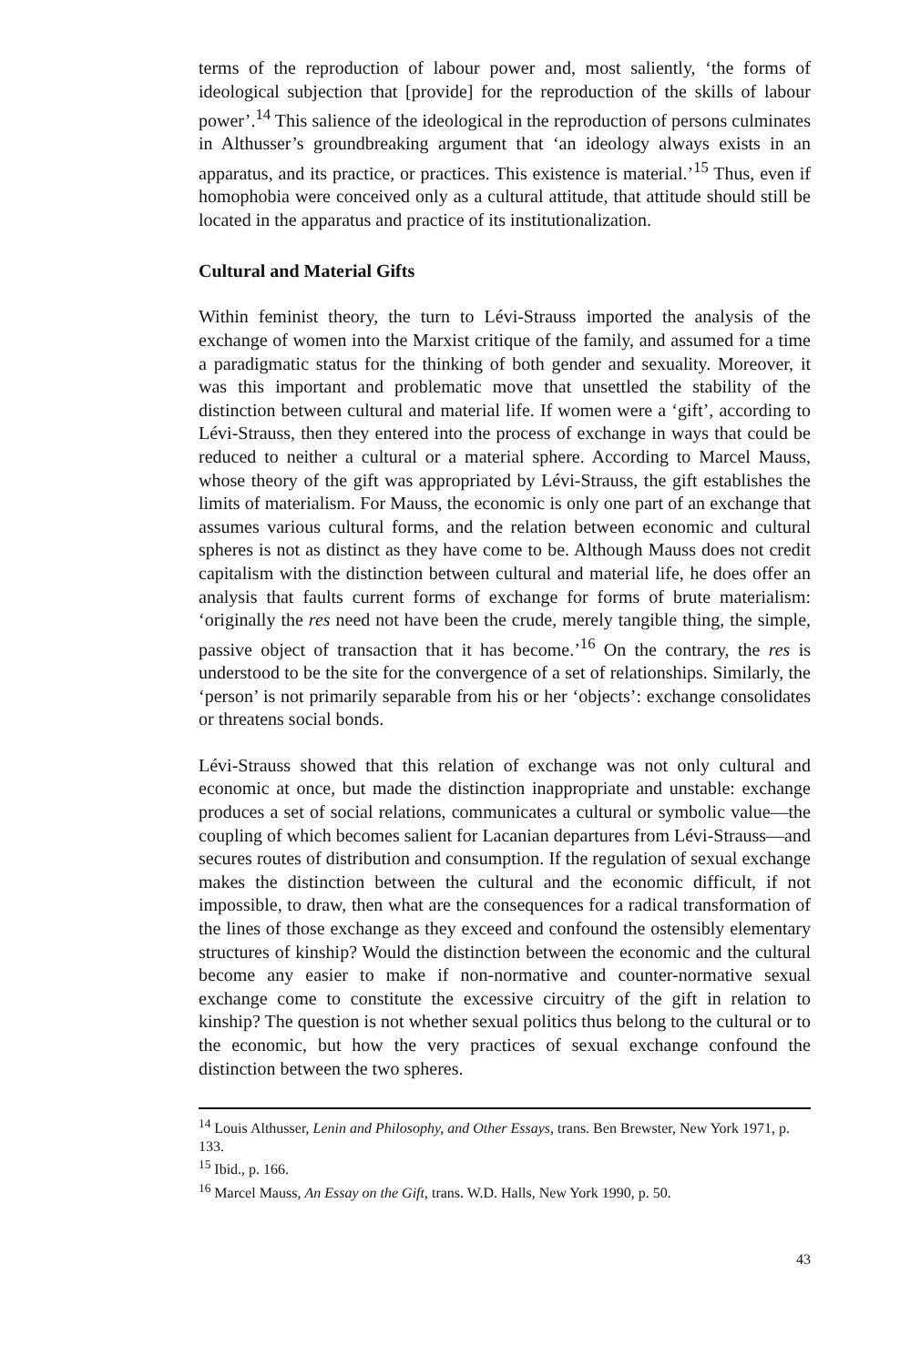terms of the reproduction of labour power and, most saliently, ‘the forms of ideological subjection that [provide] for the reproduction of the skills of labour power’.<sup>14</sup> This salience of the ideological in the reproduction of persons culminates in Althusser’s groundbreaking argument that ‘an ideology always exists in an apparatus, and its practice, or practices. This existence is material.’<sup>15</sup> Thus, even if homophobia were conceived only as a cultural attitude, that attitude should still be located in the apparatus and practice of its institutionalization.
Cultural and Material Gifts
Within feminist theory, the turn to Lévi-Strauss imported the analysis of the exchange of women into the Marxist critique of the family, and assumed for a time a paradigmatic status for the thinking of both gender and sexuality. Moreover, it was this important and problematic move that unsettled the stability of the distinction between cultural and material life. If women were a ‘gift’, according to Lévi-Strauss, then they entered into the process of exchange in ways that could be reduced to neither a cultural or a material sphere. According to Marcel Mauss, whose theory of the gift was appropriated by Lévi-Strauss, the gift establishes the limits of materialism. For Mauss, the economic is only one part of an exchange that assumes various cultural forms, and the relation between economic and cultural spheres is not as distinct as they have come to be. Although Mauss does not credit capitalism with the distinction between cultural and material life, he does offer an analysis that faults current forms of exchange for forms of brute materialism: ‘originally the res need not have been the crude, merely tangible thing, the simple, passive object of transaction that it has become.’<sup>16</sup> On the contrary, the res is understood to be the site for the convergence of a set of relationships. Similarly, the ‘person’ is not primarily separable from his or her ‘objects’: exchange consolidates or threatens social bonds.
Lévi-Strauss showed that this relation of exchange was not only cultural and economic at once, but made the distinction inappropriate and unstable: exchange produces a set of social relations, communicates a cultural or symbolic value—the coupling of which becomes salient for Lacanian departures from Lévi-Strauss—and secures routes of distribution and consumption. If the regulation of sexual exchange makes the distinction between the cultural and the economic difficult, if not impossible, to draw, then what are the consequences for a radical transformation of the lines of those exchange as they exceed and confound the ostensibly elementary structures of kinship? Would the distinction between the economic and the cultural become any easier to make if non-normative and counter-normative sexual exchange come to constitute the excessive circuitry of the gift in relation to kinship? The question is not whether sexual politics thus belong to the cultural or to the economic, but how the very practices of sexual exchange confound the distinction between the two spheres.
<sup>14</sup> Louis Althusser, Lenin and Philosophy, and Other Essays, trans. Ben Brewster, New York 1971, p. 133.
<sup>15</sup> Ibid., p. 166.
<sup>16</sup> Marcel Mauss, An Essay on the Gift, trans. W.D. Halls, New York 1990, p. 50.
43